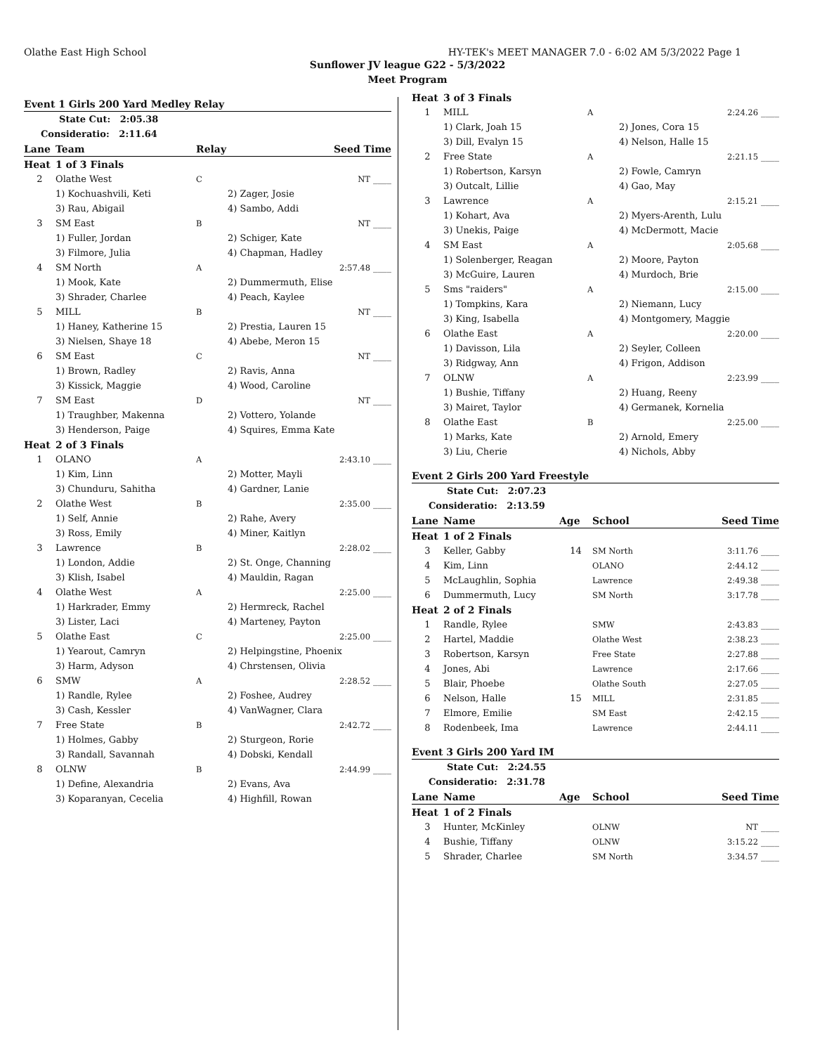Olathe East High School HY-TEK's MEET MANAGER 7.0 - 6:02 AM 5/3/2022 Page 1
Sunflower JV league G22 - 5/3/2022
Meet Program
Event 1 Girls 200 Yard Medley Relay
| State Cut: 2:05.38 | | | | |
| Consideratio: 2:11.64 | | | | |
| Lane | Team | Relay | Seed Time | |
| Heat | 1 of 3 Finals | | | |
| 2 | Olathe West | C | NT | ____ |
| | 1) Kochuashvili, Keti | 2) Zager, Josie | | |
| | 3) Rau, Abigail | 4) Sambo, Addi | | |
| 3 | SM East | B | NT | ____ |
| | 1) Fuller, Jordan | 2) Schiger, Kate | | |
| | 3) Filmore, Julia | 4) Chapman, Hadley | | |
| 4 | SM North | A | 2:57.48 | ____ |
| | 1) Mook, Kate | 2) Dummermuth, Elise | | |
| | 3) Shrader, Charlee | 4) Peach, Kaylee | | |
| 5 | MILL | B | NT | ____ |
| | 1) Haney, Katherine 15 | 2) Prestia, Lauren 15 | | |
| | 3) Nielsen, Shaye 18 | 4) Abebe, Meron 15 | | |
| 6 | SM East | C | NT | ____ |
| | 1) Brown, Radley | 2) Ravis, Anna | | |
| | 3) Kissick, Maggie | 4) Wood, Caroline | | |
| 7 | SM East | D | NT | ____ |
| | 1) Traughber, Makenna | 2) Vottero, Yolande | | |
| | 3) Henderson, Paige | 4) Squires, Emma Kate | | |
| Heat | 2 of 3 Finals | | | |
| 1 | OLANO | A | 2:43.10 | ____ |
| | 1) Kim, Linn | 2) Motter, Mayli | | |
| | 3) Chunduru, Sahitha | 4) Gardner, Lanie | | |
| 2 | Olathe West | B | 2:35.00 | ____ |
| | 1) Self, Annie | 2) Rahe, Avery | | |
| | 3) Ross, Emily | 4) Miner, Kaitlyn | | |
| 3 | Lawrence | B | 2:28.02 | ____ |
| | 1) London, Addie | 2) St. Onge, Channing | | |
| | 3) Klish, Isabel | 4) Mauldin, Ragan | | |
| 4 | Olathe West | A | 2:25.00 | ____ |
| | 1) Harkrader, Emmy | 2) Hermreck, Rachel | | |
| | 3) Lister, Laci | 4) Marteney, Payton | | |
| 5 | Olathe East | C | 2:25.00 | ____ |
| | 1) Yearout, Camryn | 2) Helpingstine, Phoenix | | |
| | 3) Harm, Adyson | 4) Chrstensen, Olivia | | |
| 6 | SMW | A | 2:28.52 | ____ |
| | 1) Randle, Rylee | 2) Foshee, Audrey | | |
| | 3) Cash, Kessler | 4) VanWagner, Clara | | |
| 7 | Free State | B | 2:42.72 | ____ |
| | 1) Holmes, Gabby | 2) Sturgeon, Rorie | | |
| | 3) Randall, Savannah | 4) Dobski, Kendall | | |
| 8 | OLNW | B | 2:44.99 | ____ |
| | 1) Define, Alexandria | 2) Evans, Ava | | |
| | 3) Koparanyan, Cecelia | 4) Highfill, Rowan | | |
| Heat | 3 of 3 Finals | | | |
| 1 | MILL | A | 2:24.26 | ____ |
| | 1) Clark, Joah 15 | 2) Jones, Cora 15 | | |
| | 3) Dill, Evalyn 15 | 4) Nelson, Halle 15 | | |
| 2 | Free State | A | 2:21.15 | ____ |
| | 1) Robertson, Karsyn | 2) Fowle, Camryn | | |
| | 3) Outcalt, Lillie | 4) Gao, May | | |
| 3 | Lawrence | A | 2:15.21 | ____ |
| | 1) Kohart, Ava | 2) Myers-Arenth, Lulu | | |
| | 3) Unekis, Paige | 4) McDermott, Macie | | |
| 4 | SM East | A | 2:05.68 | ____ |
| | 1) Solenberger, Reagan | 2) Moore, Payton | | |
| | 3) McGuire, Lauren | 4) Murdoch, Brie | | |
| 5 | Sms "raiders" | A | 2:15.00 | ____ |
| | 1) Tompkins, Kara | 2) Niemann, Lucy | | |
| | 3) King, Isabella | 4) Montgomery, Maggie | | |
| 6 | Olathe East | A | 2:20.00 | ____ |
| | 1) Davisson, Lila | 2) Seyler, Colleen | | |
| | 3) Ridgway, Ann | 4) Frigon, Addison | | |
| 7 | OLNW | A | 2:23.99 | ____ |
| | 1) Bushie, Tiffany | 2) Huang, Reeny | | |
| | 3) Mairet, Taylor | 4) Germanek, Kornelia | | |
| 8 | Olathe East | B | 2:25.00 | ____ |
| | 1) Marks, Kate | 2) Arnold, Emery | | |
| | 3) Liu, Cherie | 4) Nichols, Abby | | |
Event 2 Girls 200 Yard Freestyle
| State Cut: 2:07.23 | | | | | |
| Consideratio: 2:13.59 | | | | | |
| Lane | Name | Age | School | Seed Time | |
| Heat | 1 of 2 Finals | | | | |
| 3 | Keller, Gabby | 14 | SM North | 3:11.76 | ____ |
| 4 | Kim, Linn | | OLANO | 2:44.12 | ____ |
| 5 | McLaughlin, Sophia | | Lawrence | 2:49.38 | ____ |
| 6 | Dummermuth, Lucy | | SM North | 3:17.78 | ____ |
| Heat | 2 of 2 Finals | | | | |
| 1 | Randle, Rylee | | SMW | 2:43.83 | ____ |
| 2 | Hartel, Maddie | | Olathe West | 2:38.23 | ____ |
| 3 | Robertson, Karsyn | | Free State | 2:27.88 | ____ |
| 4 | Jones, Abi | | Lawrence | 2:17.66 | ____ |
| 5 | Blair, Phoebe | | Olathe South | 2:27.05 | ____ |
| 6 | Nelson, Halle | 15 | MILL | 2:31.85 | ____ |
| 7 | Elmore, Emilie | | SM East | 2:42.15 | ____ |
| 8 | Rodenbeek, Ima | | Lawrence | 2:44.11 | ____ |
Event 3 Girls 200 Yard IM
| State Cut: 2:24.55 | | | | | |
| Consideratio: 2:31.78 | | | | | |
| Lane | Name | Age | School | Seed Time | |
| Heat | 1 of 2 Finals | | | | |
| 3 | Hunter, McKinley | | OLNW | NT | ____ |
| 4 | Bushie, Tiffany | | OLNW | 3:15.22 | ____ |
| 5 | Shrader, Charlee | | SM North | 3:34.57 | ____ |